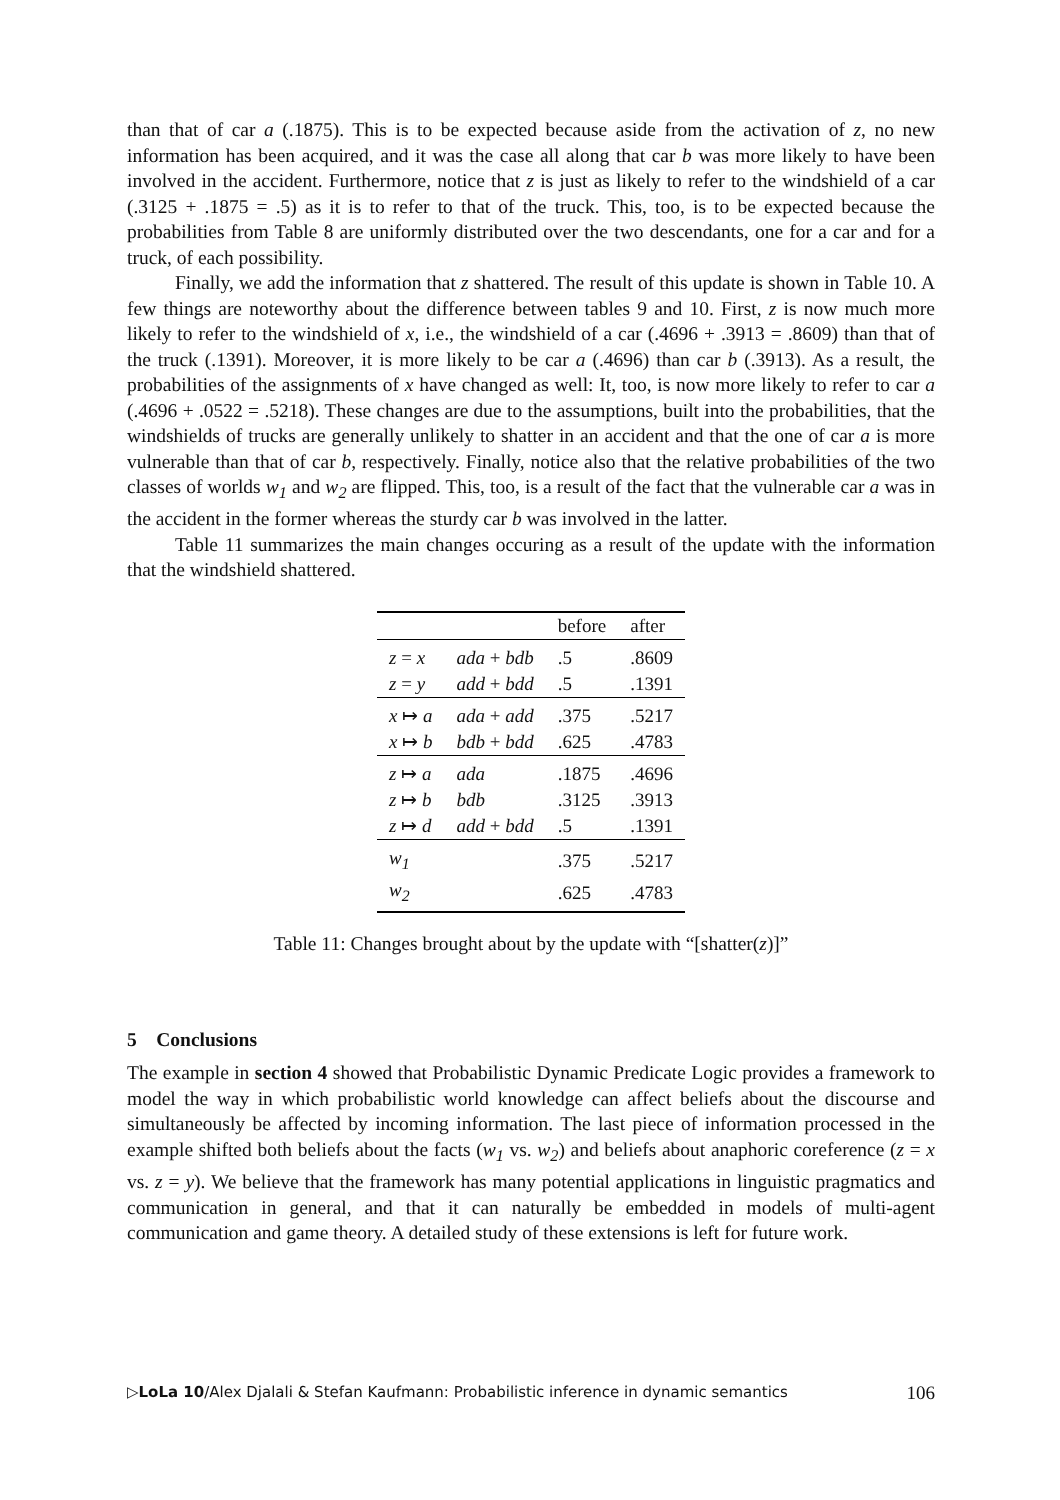than that of car a (.1875). This is to be expected because aside from the activation of z, no new information has been acquired, and it was the case all along that car b was more likely to have been involved in the accident. Furthermore, notice that z is just as likely to refer to the windshield of a car (.3125 + .1875 = .5) as it is to refer to that of the truck. This, too, is to be expected because the probabilities from Table 8 are uniformly distributed over the two descendants, one for a car and for a truck, of each possibility.
Finally, we add the information that z shattered. The result of this update is shown in Table 10. A few things are noteworthy about the difference between tables 9 and 10. First, z is now much more likely to refer to the windshield of x, i.e., the windshield of a car (.4696 + .3913 = .8609) than that of the truck (.1391). Moreover, it is more likely to be car a (.4696) than car b (.3913). As a result, the probabilities of the assignments of x have changed as well: It, too, is now more likely to refer to car a (.4696 + .0522 = .5218). These changes are due to the assumptions, built into the probabilities, that the windshields of trucks are generally unlikely to shatter in an accident and that the one of car a is more vulnerable than that of car b, respectively. Finally, notice also that the relative probabilities of the two classes of worlds w<sub>1</sub> and w<sub>2</sub> are flipped. This, too, is a result of the fact that the vulnerable car a was in the accident in the former whereas the sturdy car b was involved in the latter.
Table 11 summarizes the main changes occuring as a result of the update with the information that the windshield shattered.
| | | before | after |
| --- | --- | --- | --- |
| z = x | ada + bdb | .5 | .8609 |
| z = y | add + bdd | .5 | .1391 |
| x ↦ a | ada + add | .375 | .5217 |
| x ↦ b | bdb + bdd | .625 | .4783 |
| z ↦ a | ada | .1875 | .4696 |
| z ↦ b | bdb | .3125 | .3913 |
| z ↦ d | add + bdd | .5 | .1391 |
| w<sub>1</sub> | | .375 | .5217 |
| w<sub>2</sub> | | .625 | .4783 |
Table 11: Changes brought about by the update with “[shatter(z)]”
5 Conclusions
The example in section 4 showed that Probabilistic Dynamic Predicate Logic provides a framework to model the way in which probabilistic world knowledge can affect beliefs about the discourse and simultaneously be affected by incoming information. The last piece of information processed in the example shifted both beliefs about the facts (w<sub>1</sub> vs. w<sub>2</sub>) and beliefs about anaphoric coreference (z = x vs. z = y). We believe that the framework has many potential applications in linguistic pragmatics and communication in general, and that it can naturally be embedded in models of multi-agent communication and game theory. A detailed study of these extensions is left for future work.
▷LoLa 10/Alex Djalali & Stefan Kaufmann: Probabilistic inference in dynamic semantics 106